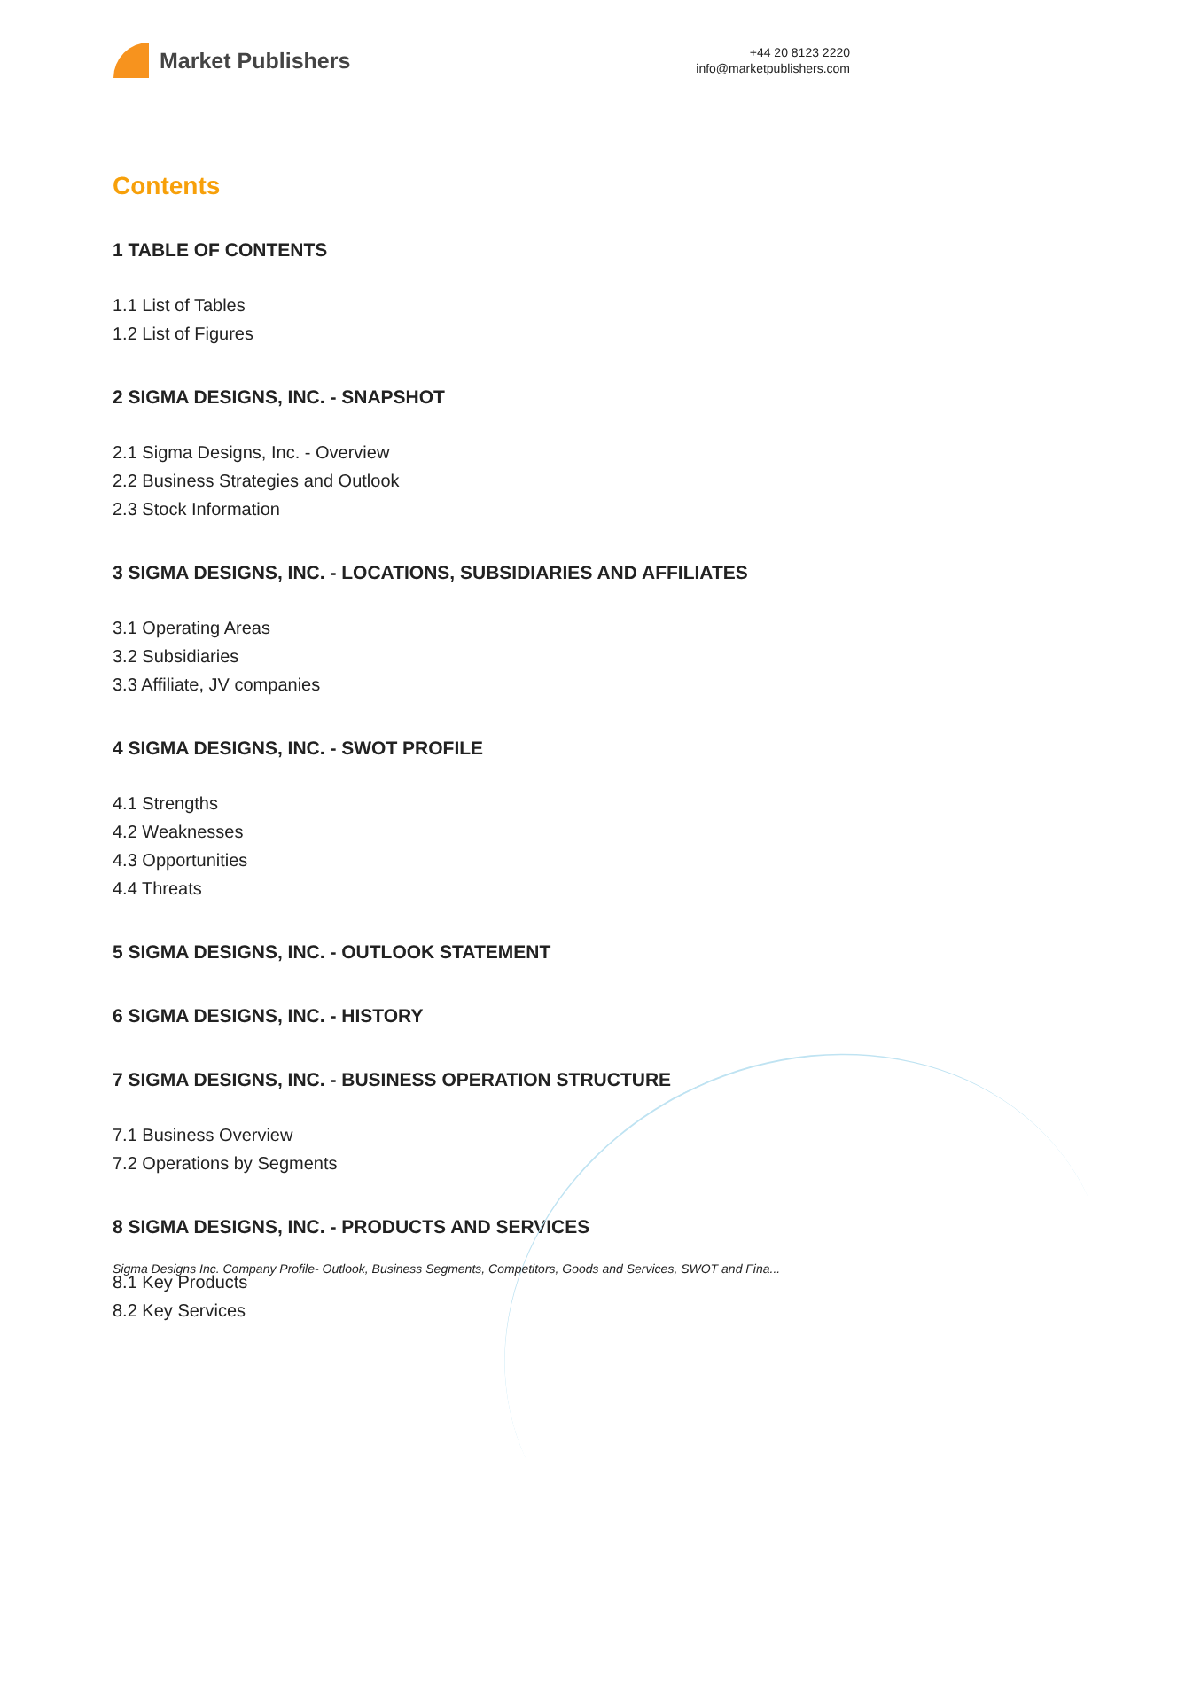Market Publishers
+44 20 8123 2220
info@marketpublishers.com
Contents
1 TABLE OF CONTENTS
1.1 List of Tables
1.2 List of Figures
2 SIGMA DESIGNS, INC. - SNAPSHOT
2.1 Sigma Designs, Inc. - Overview
2.2 Business Strategies and Outlook
2.3 Stock Information
3 SIGMA DESIGNS, INC. - LOCATIONS, SUBSIDIARIES AND AFFILIATES
3.1 Operating Areas
3.2 Subsidiaries
3.3 Affiliate, JV companies
4 SIGMA DESIGNS, INC. - SWOT PROFILE
4.1 Strengths
4.2 Weaknesses
4.3 Opportunities
4.4 Threats
5 SIGMA DESIGNS, INC. - OUTLOOK STATEMENT
6 SIGMA DESIGNS, INC. - HISTORY
7 SIGMA DESIGNS, INC. - BUSINESS OPERATION STRUCTURE
7.1 Business Overview
7.2 Operations by Segments
8 SIGMA DESIGNS, INC. - PRODUCTS AND SERVICES
8.1 Key Products
8.2 Key Services
Sigma Designs Inc. Company Profile- Outlook, Business Segments, Competitors, Goods and Services, SWOT and Fina...